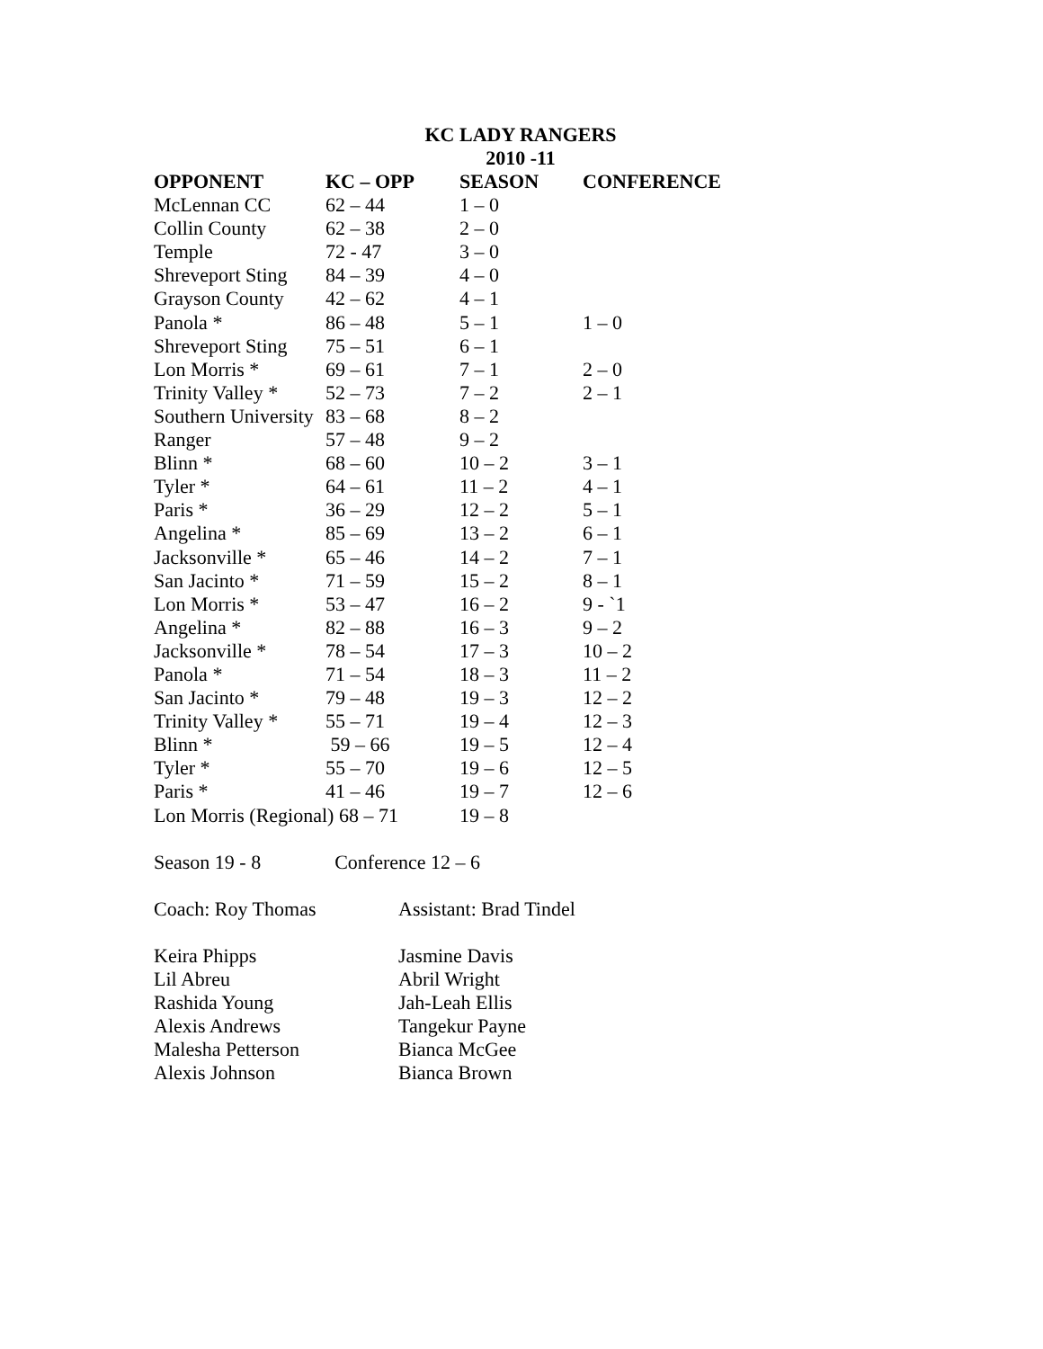KC LADY RANGERS
2010 -11
| OPPONENT | KC – OPP | SEASON | CONFERENCE |
| --- | --- | --- | --- |
| McLennan CC | 62 – 44 | 1 – 0 | |
| Collin County | 62 – 38 | 2 – 0 | |
| Temple | 72 - 47 | 3 – 0 | |
| Shreveport Sting | 84 – 39 | 4 – 0 | |
| Grayson County | 42 – 62 | 4 – 1 | |
| Panola * | 86 – 48 | 5 – 1 | 1 – 0 |
| Shreveport Sting | 75 – 51 | 6 – 1 | |
| Lon Morris * | 69 – 61 | 7 – 1 | 2 – 0 |
| Trinity Valley * | 52 – 73 | 7 – 2 | 2 – 1 |
| Southern University | 83 – 68 | 8 – 2 | |
| Ranger | 57 – 48 | 9 – 2 | |
| Blinn * | 68 – 60 | 10 – 2 | 3 – 1 |
| Tyler * | 64 – 61 | 11 – 2 | 4 – 1 |
| Paris * | 36 – 29 | 12 – 2 | 5 – 1 |
| Angelina * | 85 – 69 | 13 – 2 | 6 – 1 |
| Jacksonville * | 65 – 46 | 14 – 2 | 7 – 1 |
| San Jacinto * | 71 – 59 | 15 – 2 | 8 – 1 |
| Lon Morris * | 53 – 47 | 16 – 2 | 9 - `1 |
| Angelina * | 82 – 88 | 16 – 3 | 9 – 2 |
| Jacksonville * | 78 – 54 | 17 – 3 | 10 – 2 |
| Panola * | 71 – 54 | 18 – 3 | 11 – 2 |
| San Jacinto * | 79 – 48 | 19 – 3 | 12 – 2 |
| Trinity Valley * | 55 – 71 | 19 – 4 | 12 – 3 |
| Blinn * | 59 – 66 | 19 – 5 | 12 – 4 |
| Tyler * | 55 – 70 | 19 – 6 | 12 – 5 |
| Paris * | 41 – 46 | 19 – 7 | 12 – 6 |
| Lon Morris (Regional) 68 – 71 | | 19 – 8 | |
Season 19 - 8 Conference 12 – 6
| Coach: Roy Thomas | Assistant: Brad Tindel |
| Keira Phipps | Jasmine Davis |
| Lil Abreu | Abril Wright |
| Rashida Young | Jah-Leah Ellis |
| Alexis Andrews | Tangekur Payne |
| Malesha Petterson | Bianca McGee |
| Alexis Johnson | Bianca Brown |